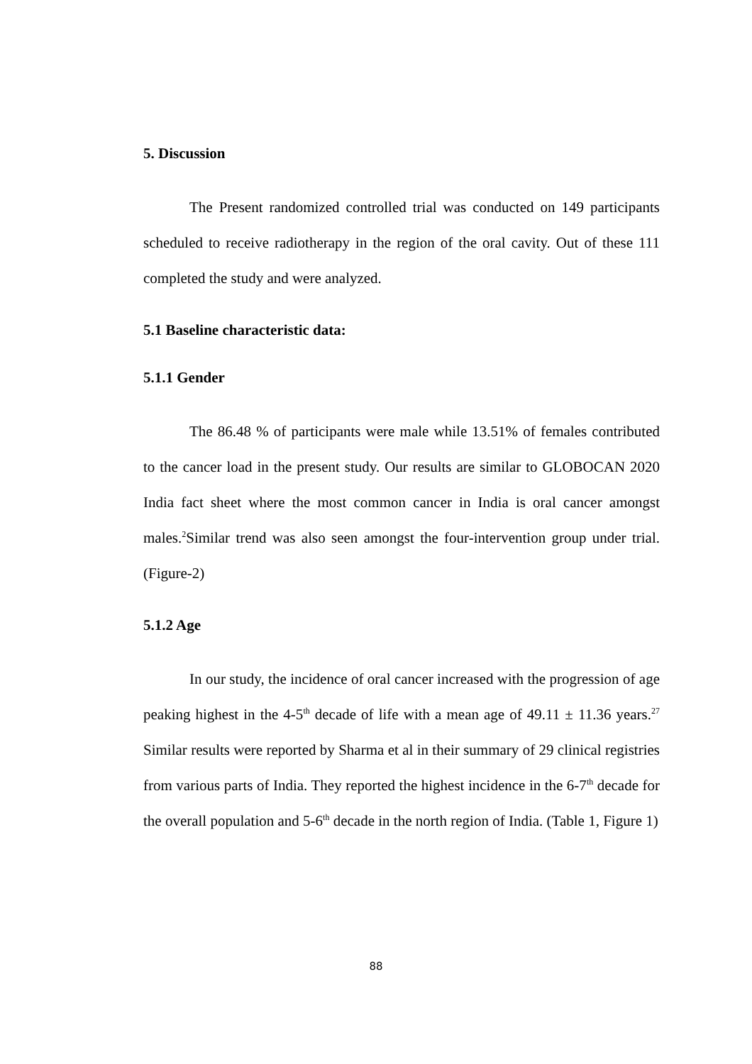5. Discussion
The Present randomized controlled trial was conducted on 149 participants scheduled to receive radiotherapy in the region of the oral cavity. Out of these 111 completed the study and were analyzed.
5.1 Baseline characteristic data:
5.1.1 Gender
The 86.48 % of participants were male while 13.51% of females contributed to the cancer load in the present study. Our results are similar to GLOBOCAN 2020 India fact sheet where the most common cancer in India is oral cancer amongst males.<sup>2</sup>Similar trend was also seen amongst the four-intervention group under trial. (Figure-2)
5.1.2 Age
In our study, the incidence of oral cancer increased with the progression of age peaking highest in the 4-5<sup>th</sup> decade of life with a mean age of 49.11 ± 11.36 years.<sup>27</sup> Similar results were reported by Sharma et al in their summary of 29 clinical registries from various parts of India. They reported the highest incidence in the 6-7<sup>th</sup> decade for the overall population and 5-6<sup>th</sup> decade in the north region of India. (Table 1, Figure 1)
88